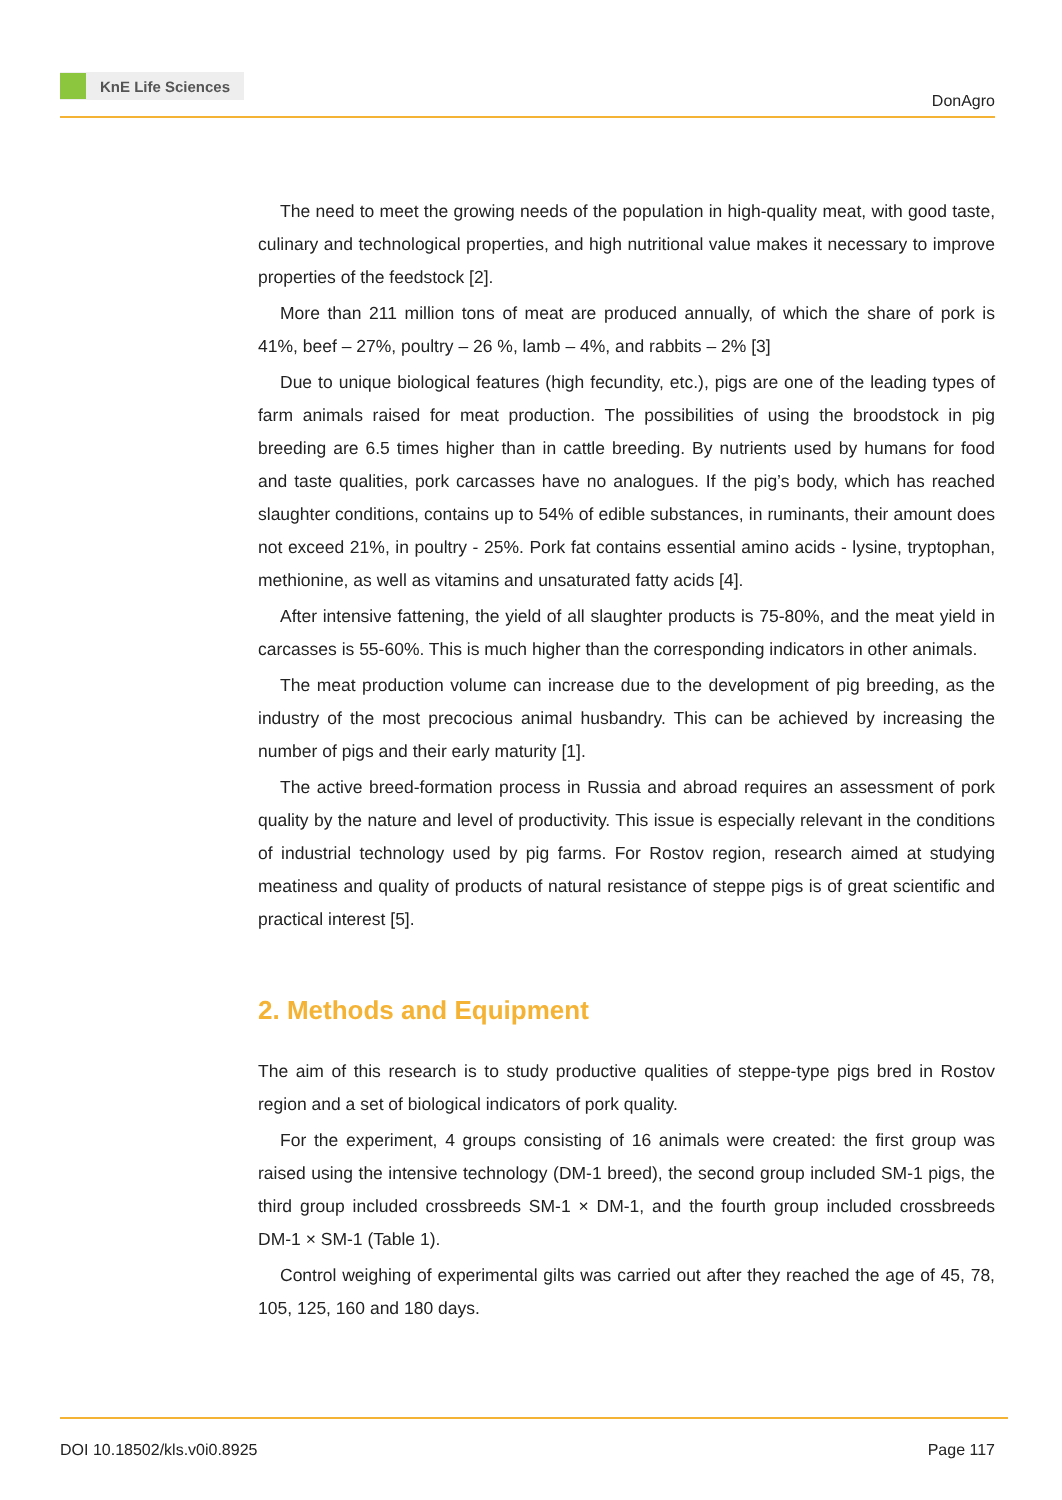KnE Life Sciences
DonAgro
The need to meet the growing needs of the population in high-quality meat, with good taste, culinary and technological properties, and high nutritional value makes it necessary to improve properties of the feedstock [2].
More than 211 million tons of meat are produced annually, of which the share of pork is 41%, beef – 27%, poultry – 26 %, lamb – 4%, and rabbits – 2% [3]
Due to unique biological features (high fecundity, etc.), pigs are one of the leading types of farm animals raised for meat production. The possibilities of using the broodstock in pig breeding are 6.5 times higher than in cattle breeding. By nutrients used by humans for food and taste qualities, pork carcasses have no analogues. If the pig’s body, which has reached slaughter conditions, contains up to 54% of edible substances, in ruminants, their amount does not exceed 21%, in poultry - 25%. Pork fat contains essential amino acids - lysine, tryptophan, methionine, as well as vitamins and unsaturated fatty acids [4].
After intensive fattening, the yield of all slaughter products is 75-80%, and the meat yield in carcasses is 55-60%. This is much higher than the corresponding indicators in other animals.
The meat production volume can increase due to the development of pig breeding, as the industry of the most precocious animal husbandry. This can be achieved by increasing the number of pigs and their early maturity [1].
The active breed-formation process in Russia and abroad requires an assessment of pork quality by the nature and level of productivity. This issue is especially relevant in the conditions of industrial technology used by pig farms. For Rostov region, research aimed at studying meatiness and quality of products of natural resistance of steppe pigs is of great scientific and practical interest [5].
2. Methods and Equipment
The aim of this research is to study productive qualities of steppe-type pigs bred in Rostov region and a set of biological indicators of pork quality.
For the experiment, 4 groups consisting of 16 animals were created: the first group was raised using the intensive technology (DM-1 breed), the second group included SM-1 pigs, the third group included crossbreeds SM-1 × DM-1, and the fourth group included crossbreeds DM-1 × SM-1 (Table 1).
Control weighing of experimental gilts was carried out after they reached the age of 45, 78, 105, 125, 160 and 180 days.
DOI 10.18502/kls.v0i0.8925 Page 117